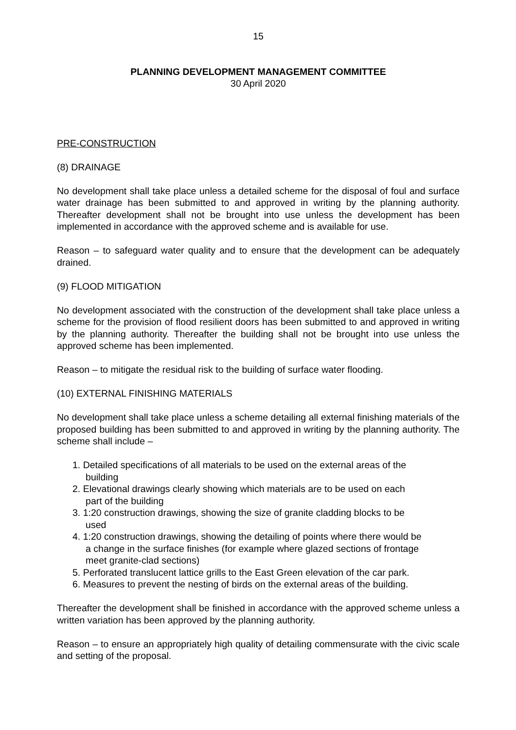15
PLANNING DEVELOPMENT MANAGEMENT COMMITTEE
30 April 2020
PRE-CONSTRUCTION
(8) DRAINAGE
No development shall take place unless a detailed scheme for the disposal of foul and surface water drainage has been submitted to and approved in writing by the planning authority. Thereafter development shall not be brought into use unless the development has been implemented in accordance with the approved scheme and is available for use.
Reason – to safeguard water quality and to ensure that the development can be adequately drained.
(9) FLOOD MITIGATION
No development associated with the construction of the development shall take place unless a scheme for the provision of flood resilient doors has been submitted to and approved in writing by the planning authority. Thereafter the building shall not be brought into use unless the approved scheme has been implemented.
Reason – to mitigate the residual risk to the building of surface water flooding.
(10) EXTERNAL FINISHING MATERIALS
No development shall take place unless a scheme detailing all external finishing materials of the proposed building has been submitted to and approved in writing by the planning authority. The scheme shall include –
1. Detailed specifications of all materials to be used on the external areas of the
building
2. Elevational drawings clearly showing which materials are to be used on each
part of the building
3. 1:20 construction drawings, showing the size of granite cladding blocks to be
used
4. 1:20 construction drawings, showing the detailing of points where there would be
a change in the surface finishes (for example where glazed sections of frontage
meet granite-clad sections)
5. Perforated translucent lattice grills to the East Green elevation of the car park.
6. Measures to prevent the nesting of birds on the external areas of the building.
Thereafter the development shall be finished in accordance with the approved scheme unless a written variation has been approved by the planning authority.
Reason – to ensure an appropriately high quality of detailing commensurate with the civic scale and setting of the proposal.